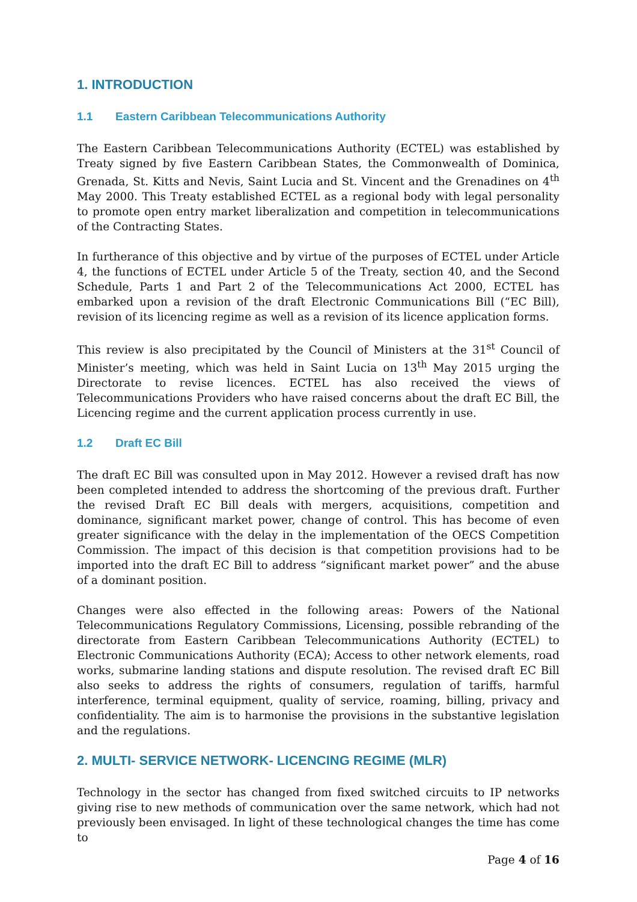1. INTRODUCTION
1.1 Eastern Caribbean Telecommunications Authority
The Eastern Caribbean Telecommunications Authority (ECTEL) was established by Treaty signed by five Eastern Caribbean States, the Commonwealth of Dominica, Grenada, St. Kitts and Nevis, Saint Lucia and St. Vincent and the Grenadines on 4<sup>th</sup> May 2000. This Treaty established ECTEL as a regional body with legal personality to promote open entry market liberalization and competition in telecommunications of the Contracting States.
In furtherance of this objective and by virtue of the purposes of ECTEL under Article 4, the functions of ECTEL under Article 5 of the Treaty, section 40, and the Second Schedule, Parts 1 and Part 2 of the Telecommunications Act 2000, ECTEL has embarked upon a revision of the draft Electronic Communications Bill (“EC Bill), revision of its licencing regime as well as a revision of its licence application forms.
This review is also precipitated by the Council of Ministers at the 31<sup>st</sup> Council of Minister’s meeting, which was held in Saint Lucia on 13<sup>th</sup> May 2015 urging the Directorate to revise licences. ECTEL has also received the views of Telecommunications Providers who have raised concerns about the draft EC Bill, the Licencing regime and the current application process currently in use.
1.2 Draft EC Bill
The draft EC Bill was consulted upon in May 2012. However a revised draft has now been completed intended to address the shortcoming of the previous draft. Further the revised Draft EC Bill deals with mergers, acquisitions, competition and dominance, significant market power, change of control. This has become of even greater significance with the delay in the implementation of the OECS Competition Commission. The impact of this decision is that competition provisions had to be imported into the draft EC Bill to address “significant market power” and the abuse of a dominant position.
Changes were also effected in the following areas: Powers of the National Telecommunications Regulatory Commissions, Licensing, possible rebranding of the directorate from Eastern Caribbean Telecommunications Authority (ECTEL) to Electronic Communications Authority (ECA); Access to other network elements, road works, submarine landing stations and dispute resolution. The revised draft EC Bill also seeks to address the rights of consumers, regulation of tariffs, harmful interference, terminal equipment, quality of service, roaming, billing, privacy and confidentiality. The aim is to harmonise the provisions in the substantive legislation and the regulations.
2. MULTI- SERVICE NETWORK- LICENCING REGIME (MLR)
Technology in the sector has changed from fixed switched circuits to IP networks giving rise to new methods of communication over the same network, which had not previously been envisaged. In light of these technological changes the time has come to
Page 4 of 16